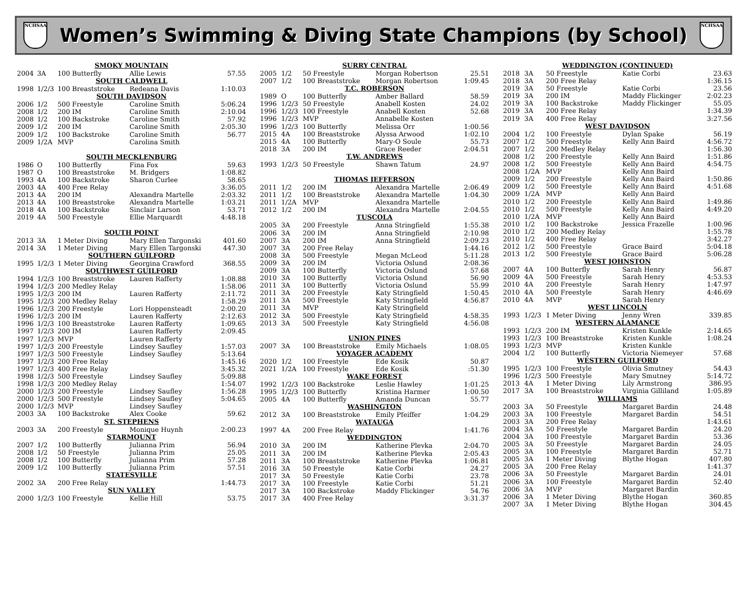NCHSAA
Women’s Swimming & Diving State Champions (by School)
NCHSAA
| SMOKY MOUNTAIN | | | | |
| --- | --- | --- | --- | --- |
| 2004 | 3A | 100 Butterfly | Allie Lewis | 57.55 |
| SOUTH CALDWELL | | | | |
| 1998 | 1/2/3 | 100 Breaststroke | Redeana Davis | 1:10.03 |
| SOUTH DAVIDSON | | | | |
| 2006 | 1/2 | 500 Freestyle | Caroline Smith | 5:06.24 |
| 2008 | 1/2 | 200 IM | Caroline Smith | 2:10.04 |
| 2008 | 1/2 | 100 Backstroke | Caroline Smith | 57.92 |
| 2009 | 1/2 | 200 IM | Caroline Smith | 2:05.30 |
| 2009 | 1/2 | 100 Backstroke | Caroline Smith | 56.77 |
| 2009 | 1/2A | MVP | Carolina Smith | |
| SOUTH MECKLENBURG | | | | |
| 1986 | O | 100 Butterfly | Fina Fox | 59.63 |
| 1987 | O | 100 Breaststroke | M. Bridgers | 1:08.82 |
| 1993 | 4A | 100 Backstroke | Sharon Curlee | 58.65 |
| 2003 | 4A | 400 Free Relay | | 3:36.05 |
| 2013 | 4A | 200 IM | Alexandra Martelle | 2:03.32 |
| 2013 | 4A | 100 Breaststroke | Alexandra Martelle | 1:03.21 |
| 2018 | 4A | 100 Backstroke | Sinclair Larson | 53.71 |
| 2019 | 4A | 500 Freestyle | Ellie Marquardt | 4:48.18 |
| SOUTH POINT | | | | |
| 2013 | 3A | 1 Meter Diving | Mary Ellen Targonski | 401.60 |
| 2014 | 3A | 1 Meter Diving | Mary Ellen Targonski | 447.30 |
| SOUTHERN GUILFORD | | | | |
| 1995 | 1/2/3 | 1 Meter Diving | Georgina Crawford | 368.55 |
| SOUTHWEST GUILFORD | | | | |
| 1994 | 1/2/3 | 100 Breaststroke | Lauren Rafferty | 1:08.88 |
| 1994 | 1/2/3 | 200 Medley Relay | | 1:58.06 |
| 1995 | 1/2/3 | 200 IM | Lauren Rafferty | 2:11.72 |
| 1995 | 1/2/3 | 200 Medley Relay | | 1:58.29 |
| 1996 | 1/2/3 | 200 Freestyle | Lori Hoppensteadt | 2:00.20 |
| 1996 | 1/2/3 | 200 IM | Lauren Rafferty | 2:12.63 |
| 1996 | 1/2/3 | 100 Breaststroke | Lauren Rafferty | 1:09.65 |
| 1997 | 1/2/3 | 200 IM | Lauren Rafferty | 2:09.45 |
| 1997 | 1/2/3 | MVP | Lauren Rafferty | |
| 1997 | 1/2/3 | 200 Freestyle | Lindsey Saufley | 1:57.03 |
| 1997 | 1/2/3 | 500 Freestyle | Lindsey Saufley | 5:13.64 |
| 1997 | 1/2/3 | 200 Free Relay | | 1:45.16 |
| 1997 | 1/2/3 | 400 Free Relay | | 3:45.32 |
| 1998 | 1/2/3 | 500 Freestyle | Lindsey Saufley | 5:09.88 |
| 1998 | 1/2/3 | 200 Medley Relay | | 1:54.07 |
| 2000 | 1/2/3 | 200 Freestyle | Lindsey Saufley | 1:56.28 |
| 2000 | 1/2/3 | 500 Freestyle | Lindsey Saufley | 5:04.65 |
| 2000 | 1/2/3 | MVP | Lindsey Saufley | |
| 2003 | 3A | 100 Backstroke | Alex Cooke | 59.62 |
| ST. STEPHENS | | | | |
| 2003 | 3A | 200 Freestyle | Monique Huynh | 2:00.23 |
| STARMOUNT | | | | |
| 2007 | 1/2 | 100 Butterfly | Julianna Prim | 56.94 |
| 2008 | 1/2 | 50 Freestyle | Julianna Prim | 25.05 |
| 2008 | 1/2 | 100 Butterfly | Julianna Prim | 57.28 |
| 2009 | 1/2 | 100 Butterfly | Julianna Prim | 57.51 |
| STATESVILLE | | | | |
| 2002 | 3A | 200 Free Relay | | 1:44.73 |
| SUN VALLEY | | | | |
| 2000 | 1/2/3 | 100 Freestyle | Kellie Hill | 53.75 |
| SURRY CENTRAL | | | | |
| --- | --- | --- | --- | --- |
| 2005 | 1/2 | 50 Freestyle | Morgan Robertson | 25.51 |
| 2007 | 1/2 | 100 Breaststroke | Morgan Robertson | 1:09.45 |
| T.C. ROBERSON | | | | |
| 1989 | O | 100 Butterfly | Amber Ballard | 58.59 |
| 1996 | 1/2/3 | 50 Freestyle | Anabell Kosten | 24.02 |
| 1996 | 1/2/3 | 100 Freestyle | Anabell Kosten | 52.68 |
| 1996 | 1/2/3 | MVP | Annabelle Kosten | |
| 1996 | 1/2/3 | 100 Butterfly | Melissa Orr | 1:00.56 |
| 2015 | 4A | 100 Breaststroke | Alyssa Arwood | 1:02.10 |
| 2015 | 4A | 100 Butterfly | Mary-O Soule | 55.73 |
| 2018 | 3A | 200 IM | Grace Reeder | 2:04.51 |
| T.W. ANDREWS | | | | |
| 1993 | 1/2/3 | 50 Freestyle | Shawn Tatum | 24.97 |
| THOMAS JEFFERSON | | | | |
| 2011 | 1/2 | 200 IM | Alexandra Martelle | 2:06.49 |
| 2011 | 1/2 | 100 Breaststroke | Alexandra Martelle | 1:04.30 |
| 2011 | 1/2A | MVP | Alexandra Martelle | |
| 2012 | 1/2 | 200 IM | Alexandra Martelle | 2:04.55 |
| TUSCOLA | | | | |
| 2005 | 3A | 200 Freestyle | Anna Stringfield | 1:55.38 |
| 2006 | 3A | 200 IM | Anna Stringfield | 2:10.98 |
| 2007 | 3A | 200 IM | Anna Stringfield | 2:09.23 |
| 2007 | 3A | 200 Free Relay | | 1:44.16 |
| 2008 | 3A | 500 Freestyle | Megan McLeod | 5:11.28 |
| 2009 | 3A | 200 IM | Victoria Oslund | 2:08.36 |
| 2009 | 3A | 100 Butterfly | Victoria Oslund | 57.68 |
| 2010 | 3A | 100 Butterfly | Victoria Oslund | 56.90 |
| 2011 | 3A | 100 Butterfly | Victoria Oslund | 55.99 |
| 2011 | 3A | 200 Freestyle | Katy Stringfield | 1:50.45 |
| 2011 | 3A | 500 Freestyle | Katy Stringfield | 4:56.87 |
| 2011 | 3A | MVP | Katy Stringfield | |
| 2012 | 3A | 500 Freestyle | Katy Stringfield | 4:58.35 |
| 2013 | 3A | 500 Freestyle | Katy Stringfield | 4:56.08 |
| UNION PINES | | | | |
| 2007 | 3A | 100 Breaststroke | Emily Michaels | 1:08.05 |
| VOYAGER ACADEMY | | | | |
| 2020 | 1/2 | 100 Freestyle | Ede Kosik | 50.87 |
| 2021 | 1/2A | 100 Freestyle | Ede Kosik | :51.30 |
| WAKE FOREST | | | | |
| 1992 | 1/2/3 | 100 Backstroke | Leslie Hawley | 1:01.25 |
| 1995 | 1/2/3 | 100 Butterfly | Kristina Harmer | 1:00.50 |
| 2005 | 4A | 100 Butterfly | Amanda Duncan | 55.77 |
| WASHINGTON | | | | |
| 2012 | 3A | 100 Breaststroke | Emily Pfeiffer | 1:04.29 |
| WATAUGA | | | | |
| 1997 | 4A | 200 Free Relay | | 1:41.76 |
| WEDDINGTON | | | | |
| 2010 | 3A | 200 IM | Katherine Plevka | 2:04.70 |
| 2011 | 3A | 200 IM | Katherine Plevka | 2:05.43 |
| 2011 | 3A | 100 Breaststroke | Katherine Plevka | 1:06.81 |
| 2016 | 3A | 50 Freestyle | Katie Corbi | 24.27 |
| 2017 | 3A | 50 Freestyle | Katie Corbi | 23.78 |
| 2017 | 3A | 100 Freestyle | Katie Corbi | 51.21 |
| 2017 | 3A | 100 Backstroke | Maddy Flickinger | 54.76 |
| 2017 | 3A | 400 Free Relay | | 3:31.37 |
| WEDDINGTON (CONTINUED) | | | | |
| --- | --- | --- | --- | --- |
| 2018 | 3A | 50 Freestyle | Katie Corbi | 23.63 |
| 2018 | 3A | 200 Free Relay | | 1:36.15 |
| 2019 | 3A | 50 Freestyle | Katie Corbi | 23.56 |
| 2019 | 3A | 200 IM | Maddy Flickinger | 2:02.23 |
| 2019 | 3A | 100 Backstroke | Maddy Flickinger | 55.05 |
| 2019 | 3A | 200 Free Relay | | 1:34.39 |
| 2019 | 3A | 400 Free Relay | | 3:27.56 |
| WEST DAVIDSON | | | | |
| 2004 | 1/2 | 100 Freestyle | Dylan Spake | 56.19 |
| 2007 | 1/2 | 500 Freestyle | Kelly Ann Baird | 4:56.72 |
| 2007 | 1/2 | 200 Medley Relay | | 1:56.30 |
| 2008 | 1/2 | 200 Freestyle | Kelly Ann Baird | 1:51.86 |
| 2008 | 1/2 | 500 Freestyle | Kelly Ann Baird | 4:54.75 |
| 2008 | 1/2A | MVP | Kelly Ann Baird | |
| 2009 | 1/2 | 200 Freestyle | Kelly Ann Baird | 1:50.86 |
| 2009 | 1/2 | 500 Freestyle | Kelly Ann Baird | 4:51.68 |
| 2009 | 1/2A | MVP | Kelly Ann Baird | |
| 2010 | 1/2 | 200 Freestyle | Kelly Ann Baird | 1:49.86 |
| 2010 | 1/2 | 500 Freestyle | Kelly Ann Baird | 4:49.20 |
| 2010 | 1/2A | MVP | Kelly Ann Baird | |
| 2010 | 1/2 | 100 Backstroke | Jessica Frazelle | 1:00.96 |
| 2010 | 1/2 | 200 Medley Relay | | 1:55.78 |
| 2010 | 1/2 | 400 Free Relay | | 3:42.27 |
| 2012 | 1/2 | 500 Freestyle | Grace Baird | 5:04.18 |
| 2013 | 1/2 | 500 Freestyle | Grace Baird | 5:06.28 |
| WEST JOHNSTON | | | | |
| 2007 | 4A | 100 Butterfly | Sarah Henry | 56.87 |
| 2009 | 4A | 500 Freestyle | Sarah Henry | 4:53.53 |
| 2010 | 4A | 200 Freestyle | Sarah Henry | 1:47.97 |
| 2010 | 4A | 500 Freestyle | Sarah Henry | 4:46.69 |
| 2010 | 4A | MVP | Sarah Henry | |
| WEST LINCOLN | | | | |
| 1993 | 1/2/3 | 1 Meter Diving | Jenny Wren | 339.85 |
| WESTERN ALAMANCE | | | | |
| 1993 | 1/2/3 | 200 IM | Kristen Kunkle | 2:14.65 |
| 1993 | 1/2/3 | 100 Breaststroke | Kristen Kunkle | 1:08.24 |
| 1993 | 1/2/3 | MVP | Kristen Kunkle | |
| 2004 | 1/2 | 100 Butterfly | Victoria Niemeyer | 57.68 |
| WESTERN GUILFORD | | | | |
| 1995 | 1/2/3 | 100 Freestyle | Olivia Smutney | 54.43 |
| 1996 | 1/2/3 | 500 Freestyle | Mary Smutney | 5:14.72 |
| 2013 | 4A | 1 Meter Diving | Lily Armstrong | 386.95 |
| 2017 | 3A | 100 Breaststroke | Virginia Gilliland | 1:05.89 |
| WILLIAMS | | | | |
| 2003 | 3A | 50 Freestyle | Margaret Bardin | 24.48 |
| 2003 | 3A | 100 Freestyle | Margaret Bardin | 54.51 |
| 2003 | 3A | 200 Free Relay | | 1:43.61 |
| 2004 | 3A | 50 Freestyle | Margaret Bardin | 24.20 |
| 2004 | 3A | 100 Freestyle | Margaret Bardin | 53.36 |
| 2005 | 3A | 50 Freestyle | Margaret Bardin | 24.05 |
| 2005 | 3A | 100 Freestyle | Margaret Bardin | 52.71 |
| 2005 | 3A | 1 Meter Diving | Blythe Hogan | 407.80 |
| 2005 | 3A | 200 Free Relay | | 1:41.37 |
| 2006 | 3A | 50 Freestyle | Margaret Bardin | 24.01 |
| 2006 | 3A | 100 Freestyle | Margaret Bardin | 52.40 |
| 2006 | 3A | MVP | Margaret Bardin | |
| 2006 | 3A | 1 Meter Diving | Blythe Hogan | 360.85 |
| 2007 | 3A | 1 Meter Diving | Blythe Hogan | 304.45 |